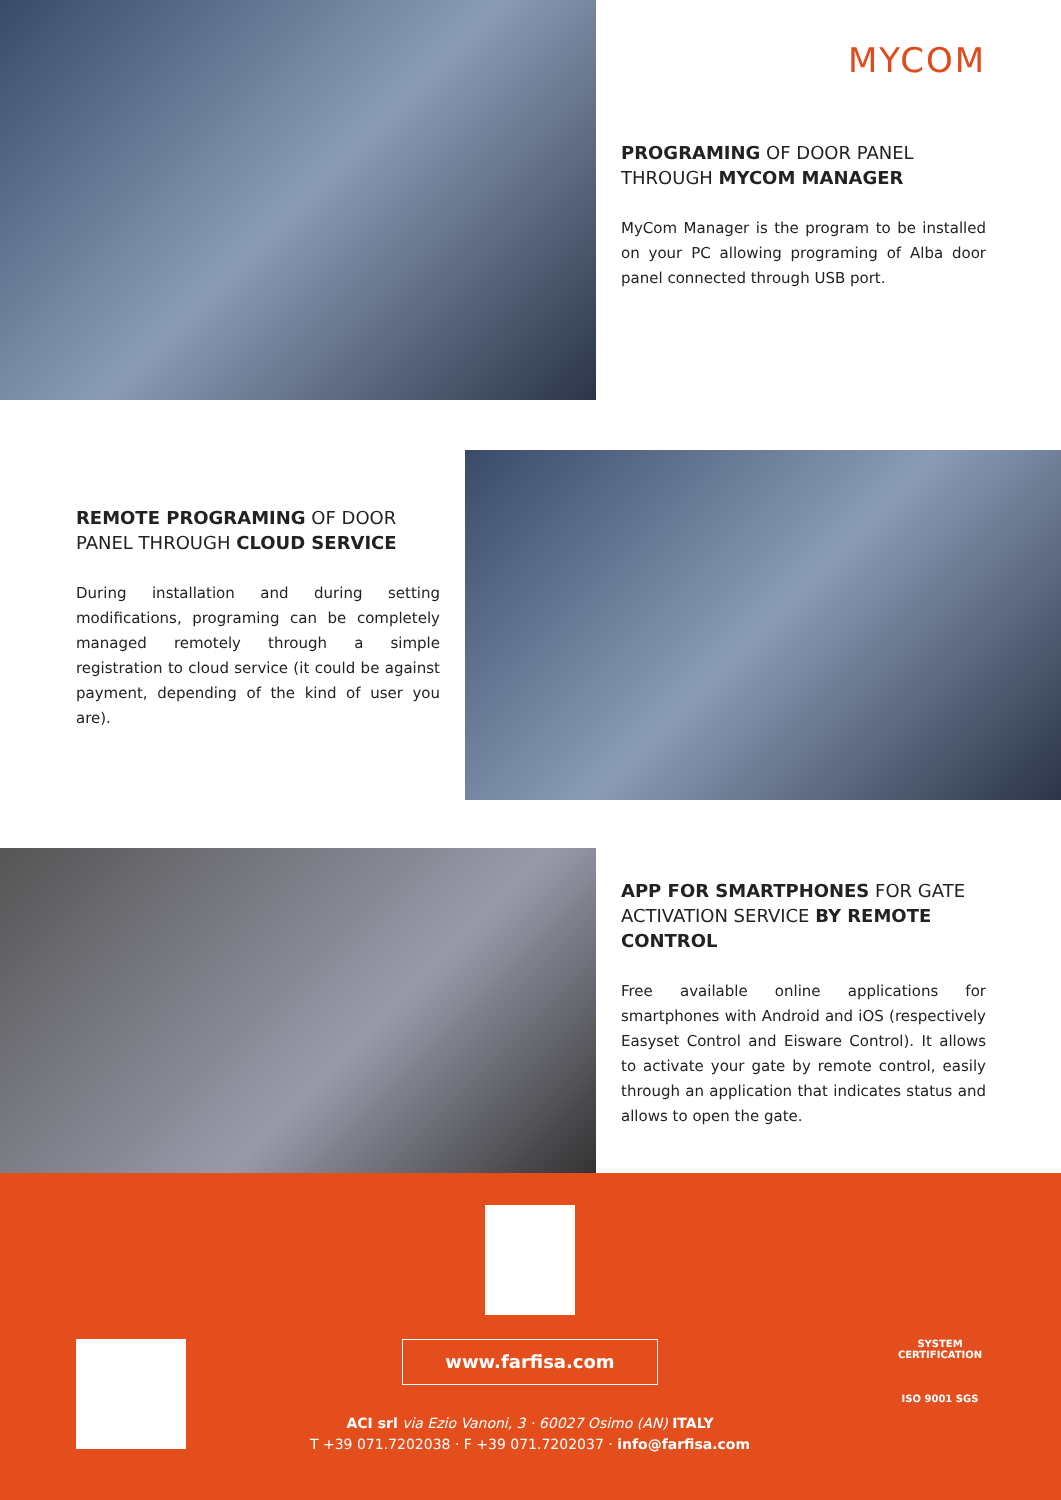MYCOM
PROGRAMING OF DOOR PANEL THROUGH MYCOM MANAGER
MyCom Manager is the program to be installed on your PC allowing programing of Alba door panel connected through USB port.
REMOTE PROGRAMING OF DOOR PANEL THROUGH CLOUD SERVICE
During installation and during setting modifications, programing can be completely managed remotely through a simple registration to cloud service (it could be against payment, depending of the kind of user you are).
APP FOR SMARTPHONES FOR GATE ACTIVATION SERVICE BY REMOTE CONTROL
Free available online applications for smartphones with Android and iOS (respectively Easyset Control and Eisware Control). It allows to activate your gate by remote control, easily through an application that indicates status and allows to open the gate.
www.farfisa.com
ACI srl via Ezio Vanoni, 3 · 60027 Osimo (AN) ITALY
T +39 071.7202038 · F +39 071.7202037 · info@farfisa.com
SYSTEM CERTIFICATION
ISO 9001 SGS